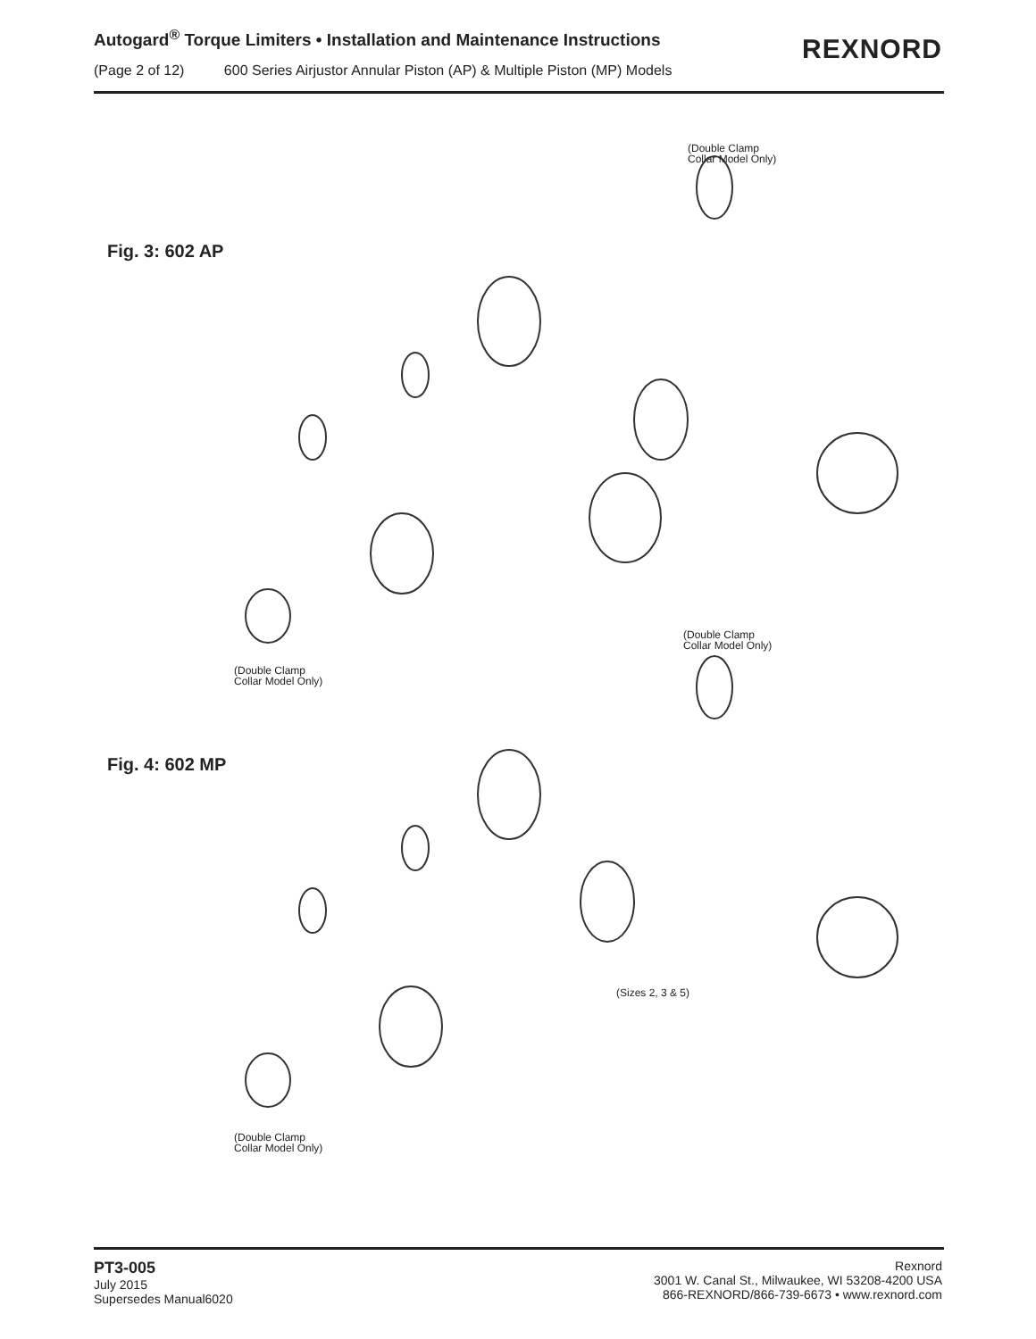Autogard<sup>®</sup> Torque Limiters • Installation and Maintenance Instructions
(Page 2 of 12) 600 Series Airjustor Annular Piston (AP) & Multiple Piston (MP) Models
REXNORD
Fig. 3: 602 AP
(Double Clamp
Collar Model Only)
(Double Clamp
Collar Model Only)
Fig. 4: 602 MP
(Double Clamp
Collar Model Only)
(Sizes 2, 3 & 5)
(Double Clamp
Collar Model Only)
PT3-005
July 2015
Supersedes Manual6020
Rexnord
3001 W. Canal St., Milwaukee, WI 53208-4200 USA
866-REXNORD/866-739-6673 • www.rexnord.com